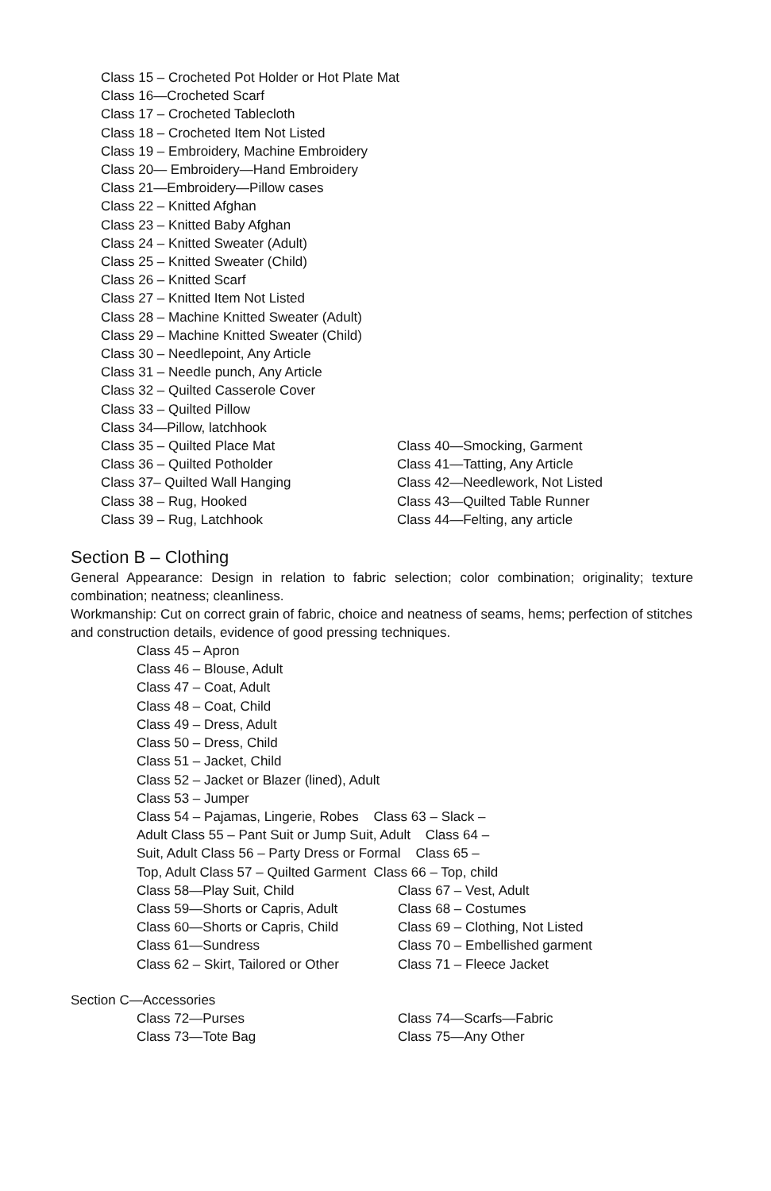Class 15 – Crocheted Pot Holder or Hot Plate Mat
Class 16—Crocheted Scarf
Class 17 – Crocheted Tablecloth
Class 18 – Crocheted Item Not Listed
Class 19 – Embroidery, Machine Embroidery
Class 20— Embroidery—Hand Embroidery
Class 21—Embroidery—Pillow cases
Class 22 – Knitted Afghan
Class 23 – Knitted Baby Afghan
Class 24 – Knitted Sweater (Adult)
Class 25 – Knitted Sweater (Child)
Class 26 – Knitted Scarf
Class 27 – Knitted Item Not Listed
Class 28 – Machine Knitted Sweater (Adult)
Class 29 – Machine Knitted Sweater (Child)
Class 30 – Needlepoint, Any Article
Class 31 – Needle punch, Any Article
Class 32 – Quilted Casserole Cover
Class 33 – Quilted Pillow
Class 34—Pillow, latchhook
Class 35 – Quilted Place Mat
Class 36 – Quilted Potholder
Class 37– Quilted Wall Hanging
Class 38 – Rug, Hooked
Class 39 – Rug, Latchhook
Class 40—Smocking, Garment
Class 41—Tatting, Any Article
Class 42—Needlework, Not Listed
Class 43—Quilted Table Runner
Class 44—Felting, any article
Section B – Clothing
General Appearance: Design in relation to fabric selection; color combination; originality; texture combination; neatness; cleanliness.
Workmanship: Cut on correct grain of fabric, choice and neatness of seams, hems; perfection of stitches and construction details, evidence of good pressing techniques.
Class 45 – Apron
Class 46 – Blouse, Adult
Class 47 – Coat, Adult
Class 48 – Coat, Child
Class 49 – Dress, Adult
Class 50 – Dress, Child
Class 51 – Jacket, Child
Class 52 – Jacket or Blazer (lined), Adult
Class 53 – Jumper
Class 54 – Pajamas, Lingerie, Robes Class 63 – Slack –
Adult Class 55 – Pant Suit or Jump Suit, Adult Class 64 –
Suit, Adult Class 56 – Party Dress or Formal Class 65 –
Top, Adult Class 57 – Quilted Garment Class 66 – Top, child
Class 58—Play Suit, Child
Class 59—Shorts or Capris, Adult
Class 60—Shorts or Capris, Child
Class 61—Sundress
Class 62 – Skirt, Tailored or Other
Class 67 – Vest, Adult
Class 68 – Costumes
Class 69 – Clothing, Not Listed
Class 70 – Embellished garment
Class 71 – Fleece Jacket
Section C—Accessories
Class 72—Purses
Class 73—Tote Bag
Class 74—Scarfs—Fabric
Class 75—Any Other